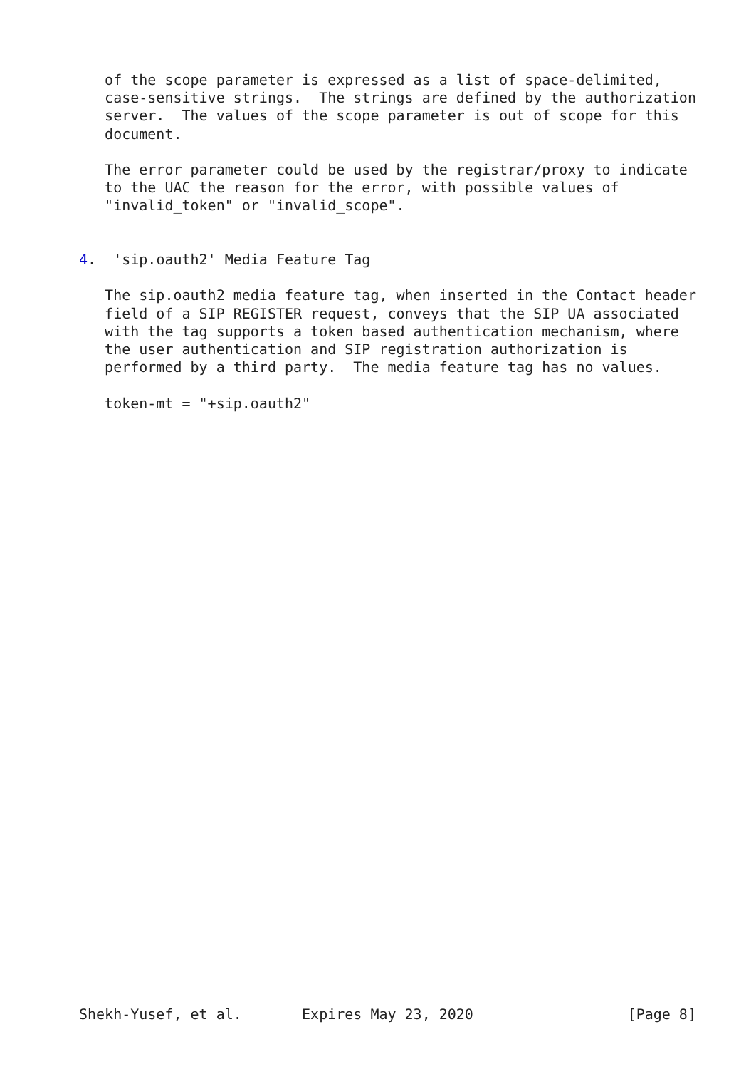of the scope parameter is expressed as a list of space-delimited,
   case-sensitive strings.  The strings are defined by the authorization
   server.  The values of the scope parameter is out of scope for this
   document.

   The error parameter could be used by the registrar/proxy to indicate
   to the UAC the reason for the error, with possible values of
   "invalid_token" or "invalid_scope".


4.  'sip.oauth2' Media Feature Tag

   The sip.oauth2 media feature tag, when inserted in the Contact header
   field of a SIP REGISTER request, conveys that the SIP UA associated
   with the tag supports a token based authentication mechanism, where
   the user authentication and SIP registration authorization is
   performed by a third party.  The media feature tag has no values.

   token-mt = "+sip.oauth2"

































Shekh-Yusef, et al.       Expires May 23, 2020                  [Page 8]